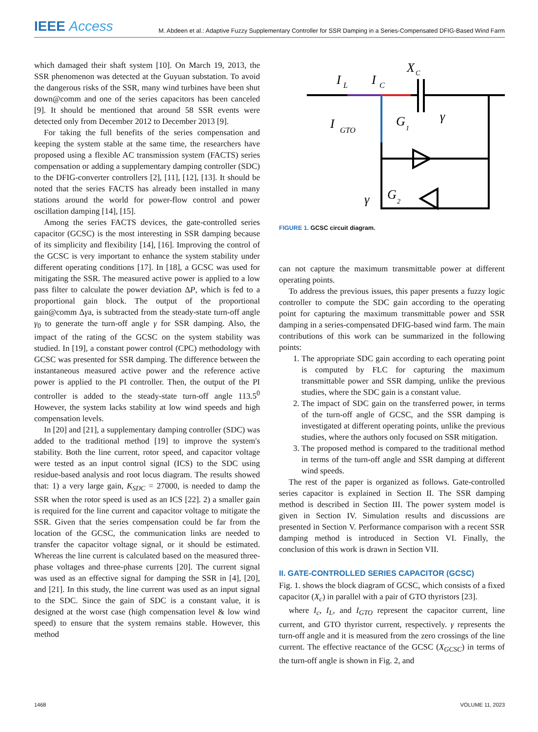IEEE Access
M. Abdeen et al.: Adaptive Fuzzy Supplementary Controller for SSR Damping in a Series-Compensated DFIG-Based Wind Farm
which damaged their shaft system [10]. On March 19, 2013, the SSR phenomenon was detected at the Guyuan substation. To avoid the dangerous risks of the SSR, many wind turbines have been shut down@comm and one of the series capacitors has been canceled [9]. It should be mentioned that around 58 SSR events were detected only from December 2012 to December 2013 [9].
For taking the full benefits of the series compensation and keeping the system stable at the same time, the researchers have proposed using a flexible AC transmission system (FACTS) series compensation or adding a supplementary damping controller (SDC) to the DFIG-converter controllers [2], [11], [12], [13]. It should be noted that the series FACTS has already been installed in many stations around the world for power-flow control and power oscillation damping [14], [15].
Among the series FACTS devices, the gate-controlled series capacitor (GCSC) is the most interesting in SSR damping because of its simplicity and flexibility [14], [16]. Improving the control of the GCSC is very important to enhance the system stability under different operating conditions [17]. In [18], a GCSC was used for mitigating the SSR. The measured active power is applied to a low pass filter to calculate the power deviation ΔP, which is fed to a proportional gain block. The output of the proportional gain@comm Δγa, is subtracted from the steady-state turn-off angle γ<sub>0</sub> to generate the turn-off angle γ for SSR damping. Also, the impact of the rating of the GCSC on the system stability was studied. In [19], a constant power control (CPC) methodology with GCSC was presented for SSR damping. The difference between the instantaneous measured active power and the reference active power is applied to the PI controller. Then, the output of the PI controller is added to the steady-state turn-off angle 113.5<sup>0</sup> However, the system lacks stability at low wind speeds and high compensation levels.
In [20] and [21], a supplementary damping controller (SDC) was added to the traditional method [19] to improve the system's stability. Both the line current, rotor speed, and capacitor voltage were tested as an input control signal (ICS) to the SDC using residue-based analysis and root locus diagram. The results showed that: 1) a very large gain, K<sub>SDC</sub> = 27000, is needed to damp the SSR when the rotor speed is used as an ICS [22]. 2) a smaller gain is required for the line current and capacitor voltage to mitigate the SSR. Given that the series compensation could be far from the location of the GCSC, the communication links are needed to transfer the capacitor voltage signal, or it should be estimated. Whereas the line current is calculated based on the measured three-phase voltages and three-phase currents [20]. The current signal was used as an effective signal for damping the SSR in [4], [20], and [21]. In this study, the line current was used as an input signal to the SDC. Since the gain of SDC is a constant value, it is designed at the worst case (high compensation level & low wind speed) to ensure that the system remains stable. However, this method
I
L
I
C
X
C
I
GTO
G
1
γ
γ
G
2
FIGURE 1. GCSC circuit diagram.
can not capture the maximum transmittable power at different operating points.
To address the previous issues, this paper presents a fuzzy logic controller to compute the SDC gain according to the operating point for capturing the maximum transmittable power and SSR damping in a series-compensated DFIG-based wind farm. The main contributions of this work can be summarized in the following points:
1. The appropriate SDC gain according to each operating point is computed by FLC for capturing the maximum transmittable power and SSR damping, unlike the previous studies, where the SDC gain is a constant value.
2. The impact of SDC gain on the transferred power, in terms of the turn-off angle of GCSC, and the SSR damping is investigated at different operating points, unlike the previous studies, where the authors only focused on SSR mitigation.
3. The proposed method is compared to the traditional method in terms of the turn-off angle and SSR damping at different wind speeds.
The rest of the paper is organized as follows. Gate-controlled series capacitor is explained in Section II. The SSR damping method is described in Section III. The power system model is given in Section IV. Simulation results and discussions are presented in Section V. Performance comparison with a recent SSR damping method is introduced in Section VI. Finally, the conclusion of this work is drawn in Section VII.
II. GATE-CONTROLLED SERIES CAPACITOR (GCSC)
Fig. 1. shows the block diagram of GCSC, which consists of a fixed capacitor (X<sub>c</sub>) in parallel with a pair of GTO thyristors [23].
where I<sub>c</sub>, I<sub>L</sub>, and I<sub>GTO</sub> represent the capacitor current, line current, and GTO thyristor current, respectively. γ represents the turn-off angle and it is measured from the zero crossings of the line current. The effective reactance of the GCSC (X<sub>GCSC</sub>) in terms of the turn-off angle is shown in Fig. 2, and
1468 VOLUME 11, 2023